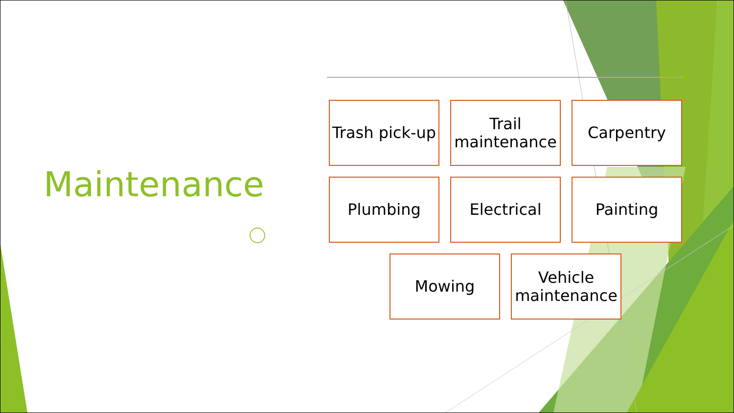Maintenance
Trash pick-up
Trail maintenance
Carpentry
Plumbing Electrical Painting
Mowing Vehicle maintenance